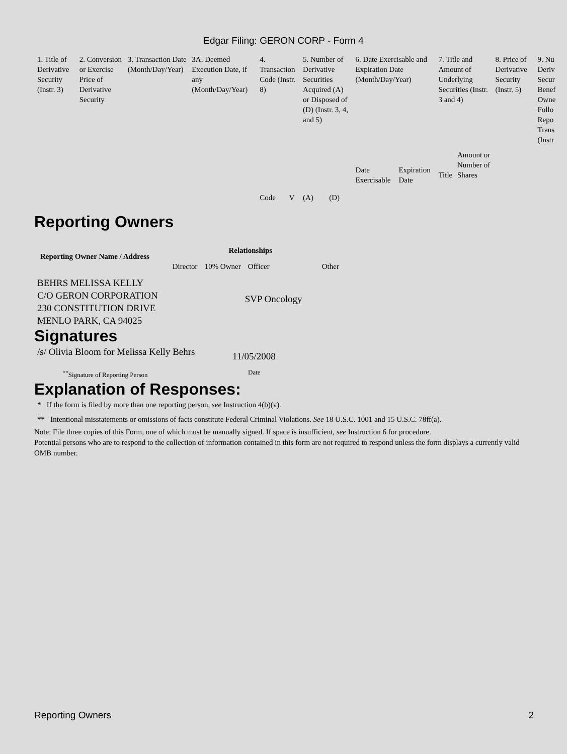Edgar Filing: GERON CORP - Form 4
| 1. Title of Derivative Security (Instr. 3) | 2. Conversion or Exercise Price of Derivative Security | 3. Transaction Date (Month/Day/Year) | 3A. Deemed Execution Date, if any (Month/Day/Year) | 4. Transaction Code (Instr. 8) | | 5. Number of Derivative Securities Acquired (A) or Disposed of (D) (Instr. 3, 4, and 5) | | 6. Date Exercisable and Expiration Date (Month/Day/Year) | | 7. Title and Amount of Underlying Securities (Instr. 3 and 4) | | 8. Price of Derivative Security (Instr. 5) | 9. Nu Deriv Secur Benef Owne Follo Repo Trans (Instr |
| --- | --- | --- | --- | --- | --- | --- | --- | --- | --- | --- | --- | --- | --- |
| | | | | Code | V | (A) | (D) | Date Exercisable | Expiration Date | Title | Amount or Number of Shares | | |
Reporting Owners
| Reporting Owner Name / Address | Relationships | | | |
| --- | --- | --- | --- | --- |
| | Director | 10% Owner | Officer | Other |
| BEHRS MELISSA KELLY C/O GERON CORPORATION 230 CONSTITUTION DRIVE MENLO PARK, CA 94025 | | | SVP Oncology | |
Signatures
| /s/ Olivia Bloom for Melissa Kelly Behrs | 11/05/2008 |
| <sup>**</sup> Signature of Reporting Person | Date |
Explanation of Responses:
* If the form is filed by more than one reporting person, see Instruction 4(b)(v).
** Intentional misstatements or omissions of facts constitute Federal Criminal Violations. See 18 U.S.C. 1001 and 15 U.S.C. 78ff(a).
Note: File three copies of this Form, one of which must be manually signed. If space is insufficient, see Instruction 6 for procedure.
Potential persons who are to respond to the collection of information contained in this form are not required to respond unless the form displays a currently valid OMB number.
Reporting Owners 2